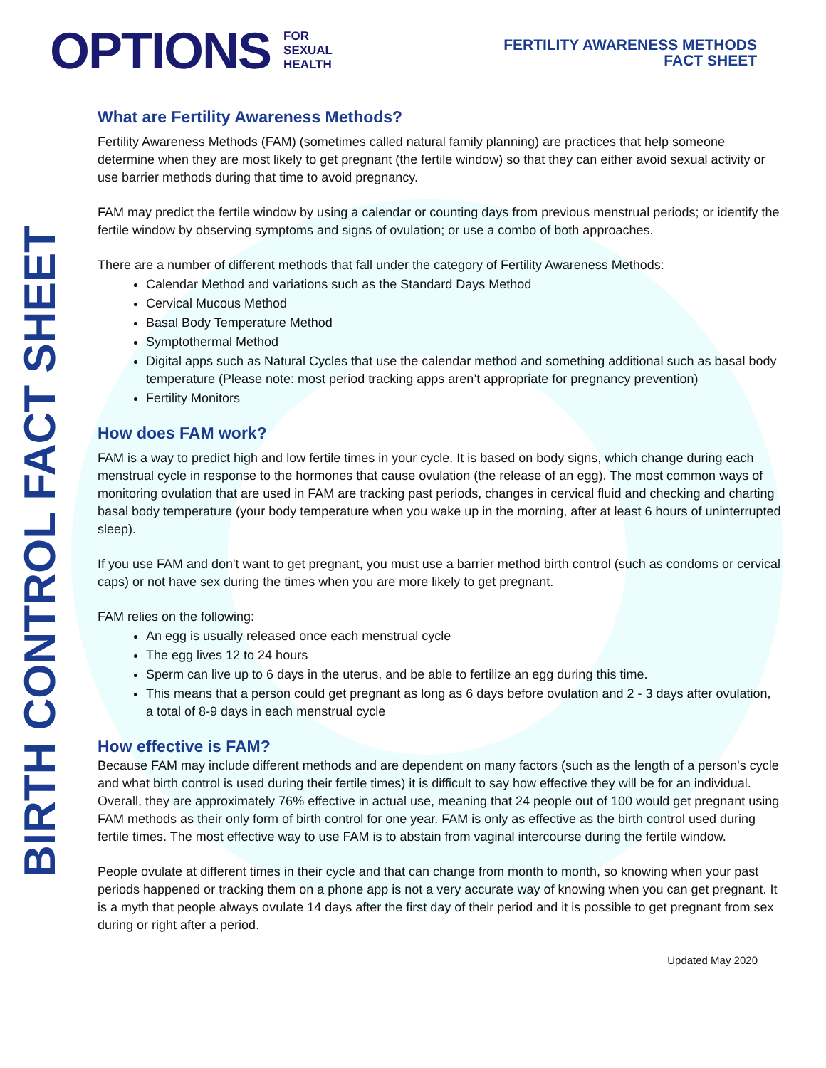OPTIONS FOR
SEXUAL
HEALTH
FERTILITY AWARENESS METHODS
FACT SHEET
BIRTH CONTROL FACT SHEET
What are Fertility Awareness Methods?
Fertility Awareness Methods (FAM) (sometimes called natural family planning) are practices that help someone determine when they are most likely to get pregnant (the fertile window) so that they can either avoid sexual activity or use barrier methods during that time to avoid pregnancy.
FAM may predict the fertile window by using a calendar or counting days from previous menstrual periods; or identify the fertile window by observing symptoms and signs of ovulation; or use a combo of both approaches.
There are a number of different methods that fall under the category of Fertility Awareness Methods:
Calendar Method and variations such as the Standard Days Method
Cervical Mucous Method
Basal Body Temperature Method
Symptothermal Method
Digital apps such as Natural Cycles that use the calendar method and something additional such as basal body temperature (Please note: most period tracking apps aren’t appropriate for pregnancy prevention)
Fertility Monitors
How does FAM work?
FAM is a way to predict high and low fertile times in your cycle. It is based on body signs, which change during each menstrual cycle in response to the hormones that cause ovulation (the release of an egg). The most common ways of monitoring ovulation that are used in FAM are tracking past periods, changes in cervical fluid and checking and charting basal body temperature (your body temperature when you wake up in the morning, after at least 6 hours of uninterrupted sleep).
If you use FAM and don't want to get pregnant, you must use a barrier method birth control (such as condoms or cervical caps) or not have sex during the times when you are more likely to get pregnant.
FAM relies on the following:
An egg is usually released once each menstrual cycle
The egg lives 12 to 24 hours
Sperm can live up to 6 days in the uterus, and be able to fertilize an egg during this time.
This means that a person could get pregnant as long as 6 days before ovulation and 2 - 3 days after ovulation, a total of 8-9 days in each menstrual cycle
How effective is FAM?
Because FAM may include different methods and are dependent on many factors (such as the length of a person's cycle and what birth control is used during their fertile times) it is difficult to say how effective they will be for an individual. Overall, they are approximately 76% effective in actual use, meaning that 24 people out of 100 would get pregnant using FAM methods as their only form of birth control for one year. FAM is only as effective as the birth control used during fertile times. The most effective way to use FAM is to abstain from vaginal intercourse during the fertile window.
People ovulate at different times in their cycle and that can change from month to month, so knowing when your past periods happened or tracking them on a phone app is not a very accurate way of knowing when you can get pregnant. It is a myth that people always ovulate 14 days after the first day of their period and it is possible to get pregnant from sex during or right after a period.
Updated May 2020